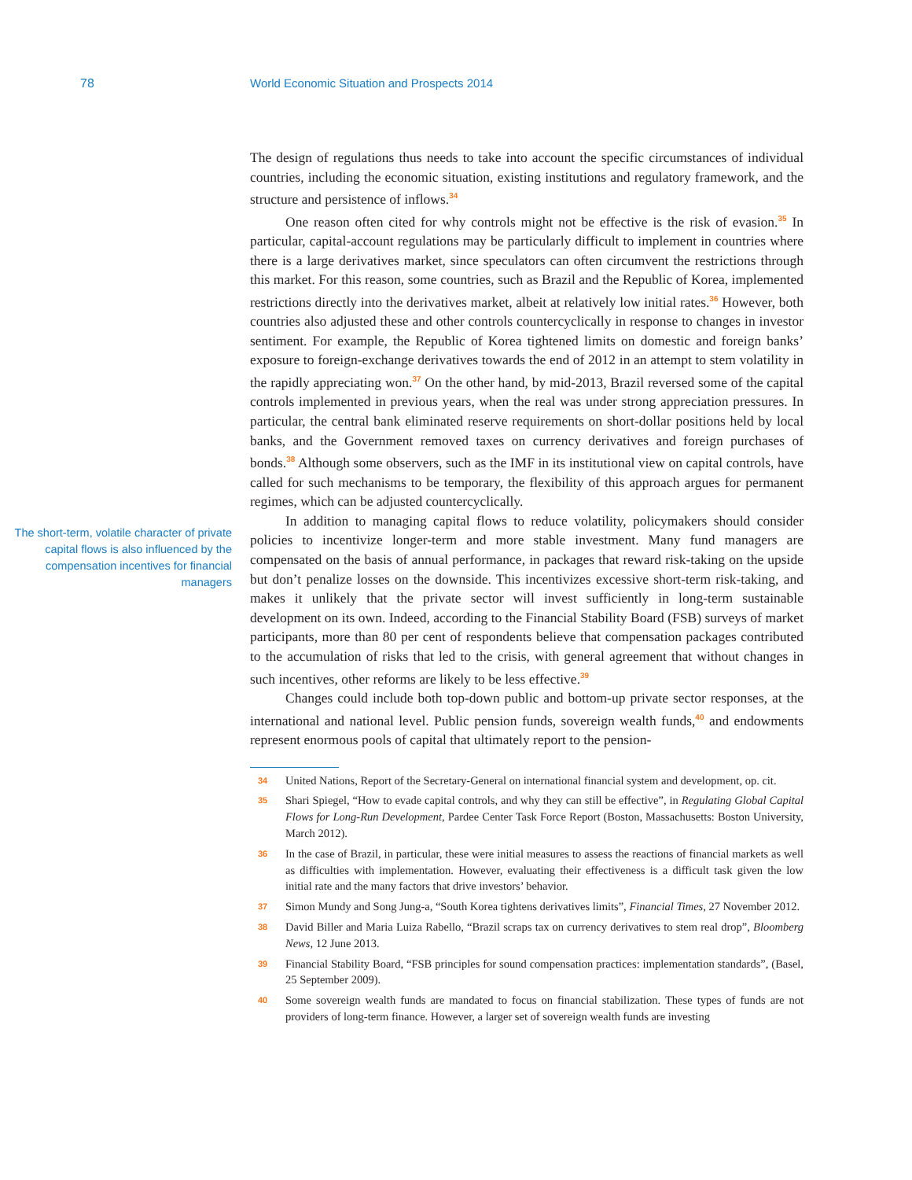78 World Economic Situation and Prospects 2014
The short-term, volatile character of private capital flows is also influenced by the compensation incentives for financial managers
The design of regulations thus needs to take into account the specific circumstances of individual countries, including the economic situation, existing institutions and regulatory framework, and the structure and persistence of inflows.<sup>34</sup>
One reason often cited for why controls might not be effective is the risk of evasion.<sup>35</sup> In particular, capital-account regulations may be particularly difficult to implement in countries where there is a large derivatives market, since speculators can often circumvent the restrictions through this market. For this reason, some countries, such as Brazil and the Republic of Korea, implemented restrictions directly into the derivatives market, albeit at relatively low initial rates.<sup>36</sup> However, both countries also adjusted these and other controls countercyclically in response to changes in investor sentiment. For example, the Republic of Korea tightened limits on domestic and foreign banks’ exposure to foreign-exchange derivatives towards the end of 2012 in an attempt to stem volatility in the rapidly appreciating won.<sup>37</sup> On the other hand, by mid-2013, Brazil reversed some of the capital controls implemented in previous years, when the real was under strong appreciation pressures. In particular, the central bank eliminated reserve requirements on short-dollar positions held by local banks, and the Government removed taxes on currency derivatives and foreign purchases of bonds.<sup>38</sup> Although some observers, such as the IMF in its institutional view on capital controls, have called for such mechanisms to be temporary, the flexibility of this approach argues for permanent regimes, which can be adjusted countercyclically.
In addition to managing capital flows to reduce volatility, policymakers should consider policies to incentivize longer-term and more stable investment. Many fund managers are compensated on the basis of annual performance, in packages that reward risk-taking on the upside but don’t penalize losses on the downside. This incentivizes excessive short-term risk-taking, and makes it unlikely that the private sector will invest sufficiently in long-term sustainable development on its own. Indeed, according to the Financial Stability Board (FSB) surveys of market participants, more than 80 per cent of respondents believe that compensation packages contributed to the accumulation of risks that led to the crisis, with general agreement that without changes in such incentives, other reforms are likely to be less effective.<sup>39</sup>
Changes could include both top-down public and bottom-up private sector responses, at the international and national level. Public pension funds, sovereign wealth funds,<sup>40</sup> and endowments represent enormous pools of capital that ultimately report to the pension-
34 United Nations, Report of the Secretary-General on international financial system and development, op. cit.
35 Shari Spiegel, “How to evade capital controls, and why they can still be effective”, in Regulating Global Capital Flows for Long-Run Development, Pardee Center Task Force Report (Boston, Massachusetts: Boston University, March 2012).
36 In the case of Brazil, in particular, these were initial measures to assess the reactions of financial markets as well as difficulties with implementation. However, evaluating their effectiveness is a difficult task given the low initial rate and the many factors that drive investors’ behavior.
37 Simon Mundy and Song Jung-a, “South Korea tightens derivatives limits”, Financial Times, 27 November 2012.
38 David Biller and Maria Luiza Rabello, “Brazil scraps tax on currency derivatives to stem real drop”, Bloomberg News, 12 June 2013.
39 Financial Stability Board, “FSB principles for sound compensation practices: implementation standards”, (Basel, 25 September 2009).
40 Some sovereign wealth funds are mandated to focus on financial stabilization. These types of funds are not providers of long-term finance. However, a larger set of sovereign wealth funds are investing